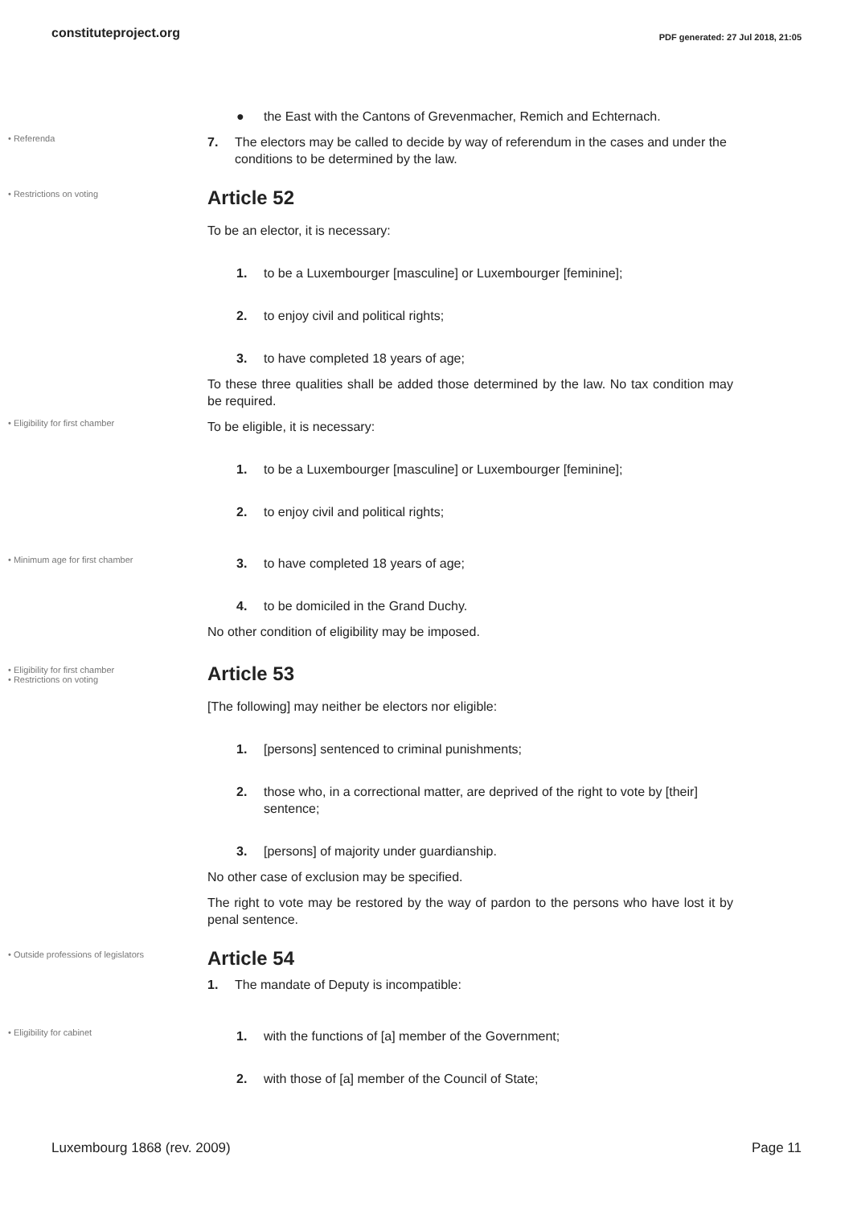constituteproject.org PDF generated: 27 Jul 2018, 21:05
● the East with the Cantons of Grevenmacher, Remich and Echternach.
• Referenda
7. The electors may be called to decide by way of referendum in the cases and under the conditions to be determined by the law.
• Restrictions on voting
Article 52
To be an elector, it is necessary:
1. to be a Luxembourger [masculine] or Luxembourger [feminine];
2. to enjoy civil and political rights;
3. to have completed 18 years of age;
To these three qualities shall be added those determined by the law. No tax condition may be required.
• Eligibility for first chamber
To be eligible, it is necessary:
1. to be a Luxembourger [masculine] or Luxembourger [feminine];
2. to enjoy civil and political rights;
• Minimum age for first chamber
3. to have completed 18 years of age;
4. to be domiciled in the Grand Duchy.
No other condition of eligibility may be imposed.
• Eligibility for first chamber
• Restrictions on voting
Article 53
[The following] may neither be electors nor eligible:
1. [persons] sentenced to criminal punishments;
2. those who, in a correctional matter, are deprived of the right to vote by [their] sentence;
3. [persons] of majority under guardianship.
No other case of exclusion may be specified.
The right to vote may be restored by the way of pardon to the persons who have lost it by penal sentence.
• Outside professions of legislators
Article 54
1. The mandate of Deputy is incompatible:
• Eligibility for cabinet
1. with the functions of [a] member of the Government;
2. with those of [a] member of the Council of State;
Luxembourg 1868 (rev. 2009) Page 11